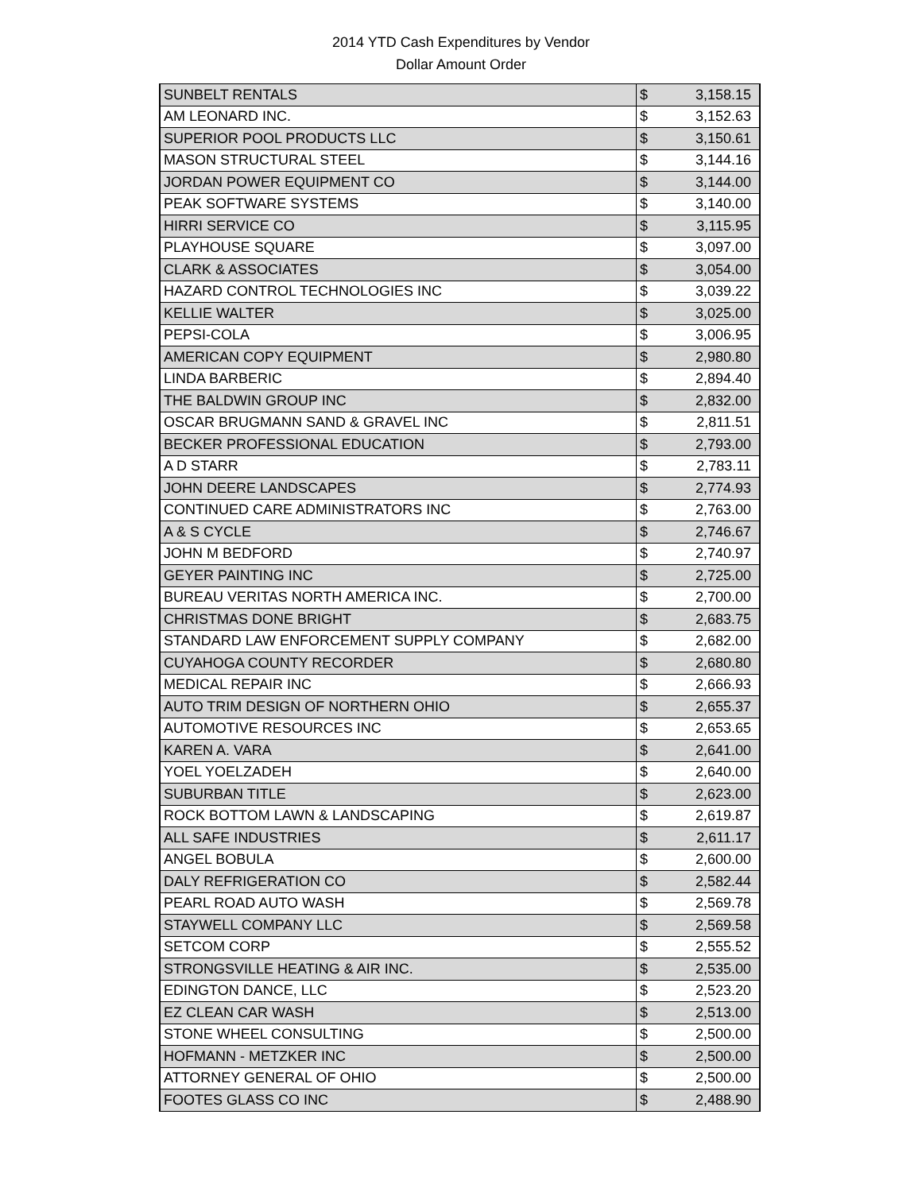2014 YTD Cash Expenditures by Vendor
Dollar Amount Order
| SUNBELT RENTALS | $ | 3,158.15 |
| AM LEONARD INC. | $ | 3,152.63 |
| SUPERIOR POOL PRODUCTS LLC | $ | 3,150.61 |
| MASON STRUCTURAL STEEL | $ | 3,144.16 |
| JORDAN POWER EQUIPMENT CO | $ | 3,144.00 |
| PEAK SOFTWARE SYSTEMS | $ | 3,140.00 |
| HIRRI SERVICE CO | $ | 3,115.95 |
| PLAYHOUSE SQUARE | $ | 3,097.00 |
| CLARK & ASSOCIATES | $ | 3,054.00 |
| HAZARD CONTROL TECHNOLOGIES INC | $ | 3,039.22 |
| KELLIE WALTER | $ | 3,025.00 |
| PEPSI-COLA | $ | 3,006.95 |
| AMERICAN COPY EQUIPMENT | $ | 2,980.80 |
| LINDA BARBERIC | $ | 2,894.40 |
| THE BALDWIN GROUP INC | $ | 2,832.00 |
| OSCAR BRUGMANN SAND & GRAVEL INC | $ | 2,811.51 |
| BECKER PROFESSIONAL EDUCATION | $ | 2,793.00 |
| A D STARR | $ | 2,783.11 |
| JOHN DEERE LANDSCAPES | $ | 2,774.93 |
| CONTINUED CARE ADMINISTRATORS INC | $ | 2,763.00 |
| A & S CYCLE | $ | 2,746.67 |
| JOHN M BEDFORD | $ | 2,740.97 |
| GEYER PAINTING INC | $ | 2,725.00 |
| BUREAU VERITAS NORTH AMERICA INC. | $ | 2,700.00 |
| CHRISTMAS DONE BRIGHT | $ | 2,683.75 |
| STANDARD LAW ENFORCEMENT SUPPLY COMPANY | $ | 2,682.00 |
| CUYAHOGA COUNTY RECORDER | $ | 2,680.80 |
| MEDICAL REPAIR INC | $ | 2,666.93 |
| AUTO TRIM DESIGN OF NORTHERN OHIO | $ | 2,655.37 |
| AUTOMOTIVE RESOURCES INC | $ | 2,653.65 |
| KAREN A. VARA | $ | 2,641.00 |
| YOEL YOELZADEH | $ | 2,640.00 |
| SUBURBAN TITLE | $ | 2,623.00 |
| ROCK BOTTOM LAWN & LANDSCAPING | $ | 2,619.87 |
| ALL SAFE INDUSTRIES | $ | 2,611.17 |
| ANGEL BOBULA | $ | 2,600.00 |
| DALY REFRIGERATION CO | $ | 2,582.44 |
| PEARL ROAD AUTO WASH | $ | 2,569.78 |
| STAYWELL COMPANY LLC | $ | 2,569.58 |
| SETCOM CORP | $ | 2,555.52 |
| STRONGSVILLE HEATING & AIR INC. | $ | 2,535.00 |
| EDINGTON DANCE, LLC | $ | 2,523.20 |
| EZ CLEAN CAR WASH | $ | 2,513.00 |
| STONE WHEEL CONSULTING | $ | 2,500.00 |
| HOFMANN - METZKER INC | $ | 2,500.00 |
| ATTORNEY GENERAL OF OHIO | $ | 2,500.00 |
| FOOTES GLASS CO INC | $ | 2,488.90 |